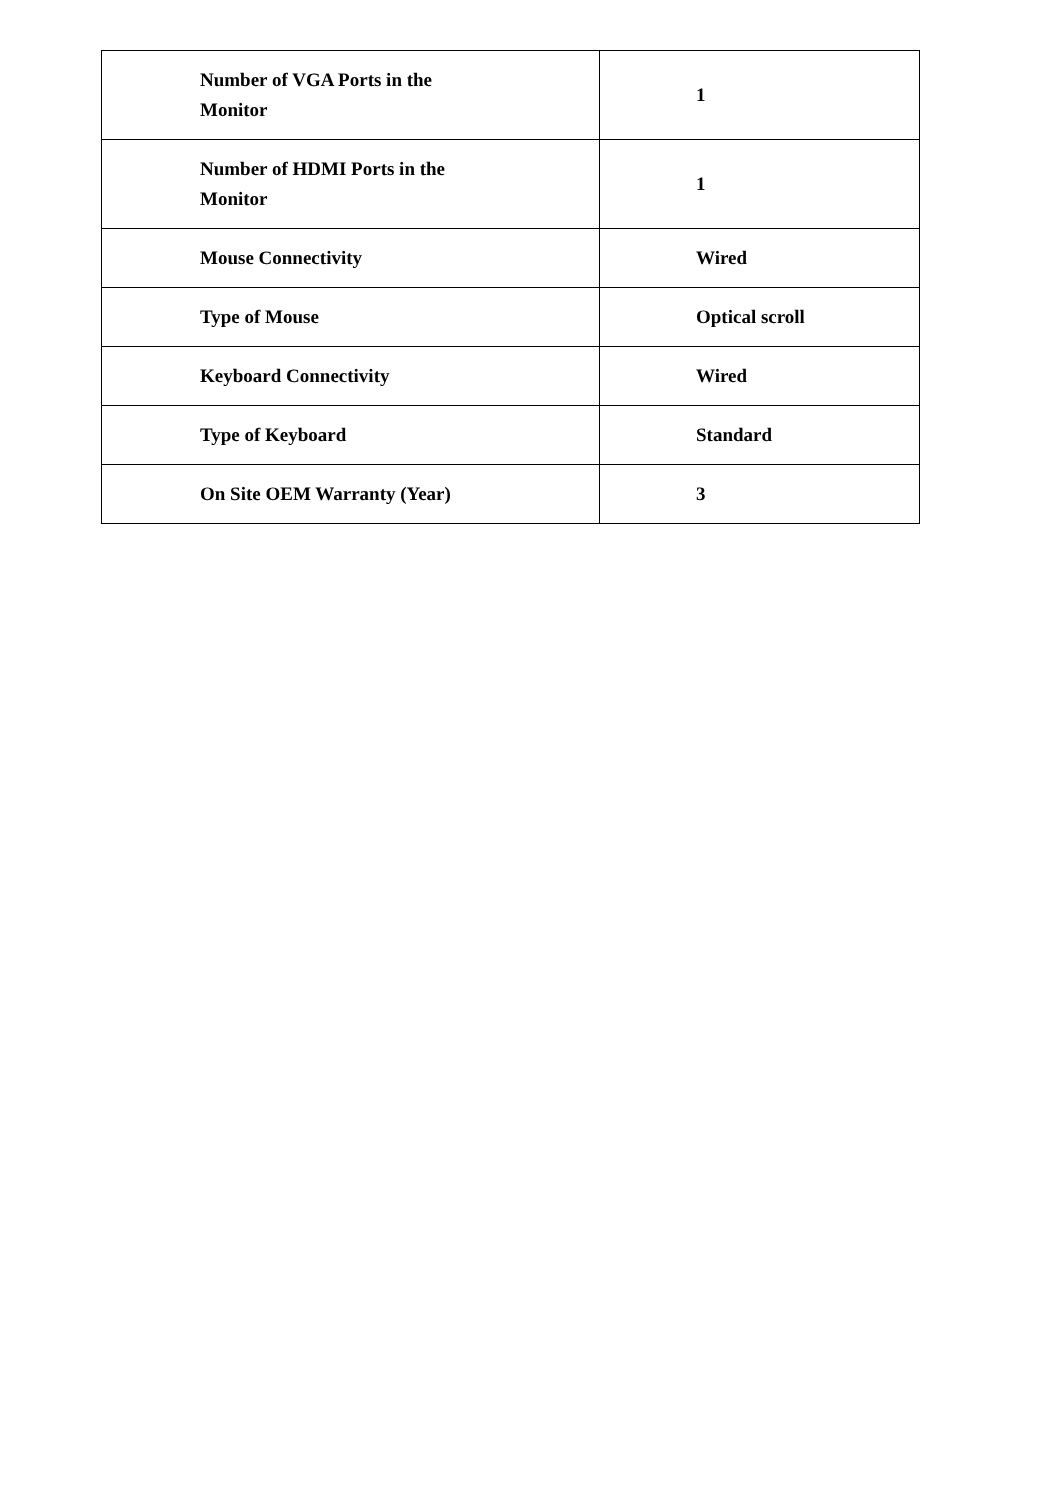| Number of VGA Ports in the Monitor | 1 |
| Number of HDMI Ports in the Monitor | 1 |
| Mouse Connectivity | Wired |
| Type of Mouse | Optical scroll |
| Keyboard Connectivity | Wired |
| Type of Keyboard | Standard |
| On Site OEM Warranty (Year) | 3 |